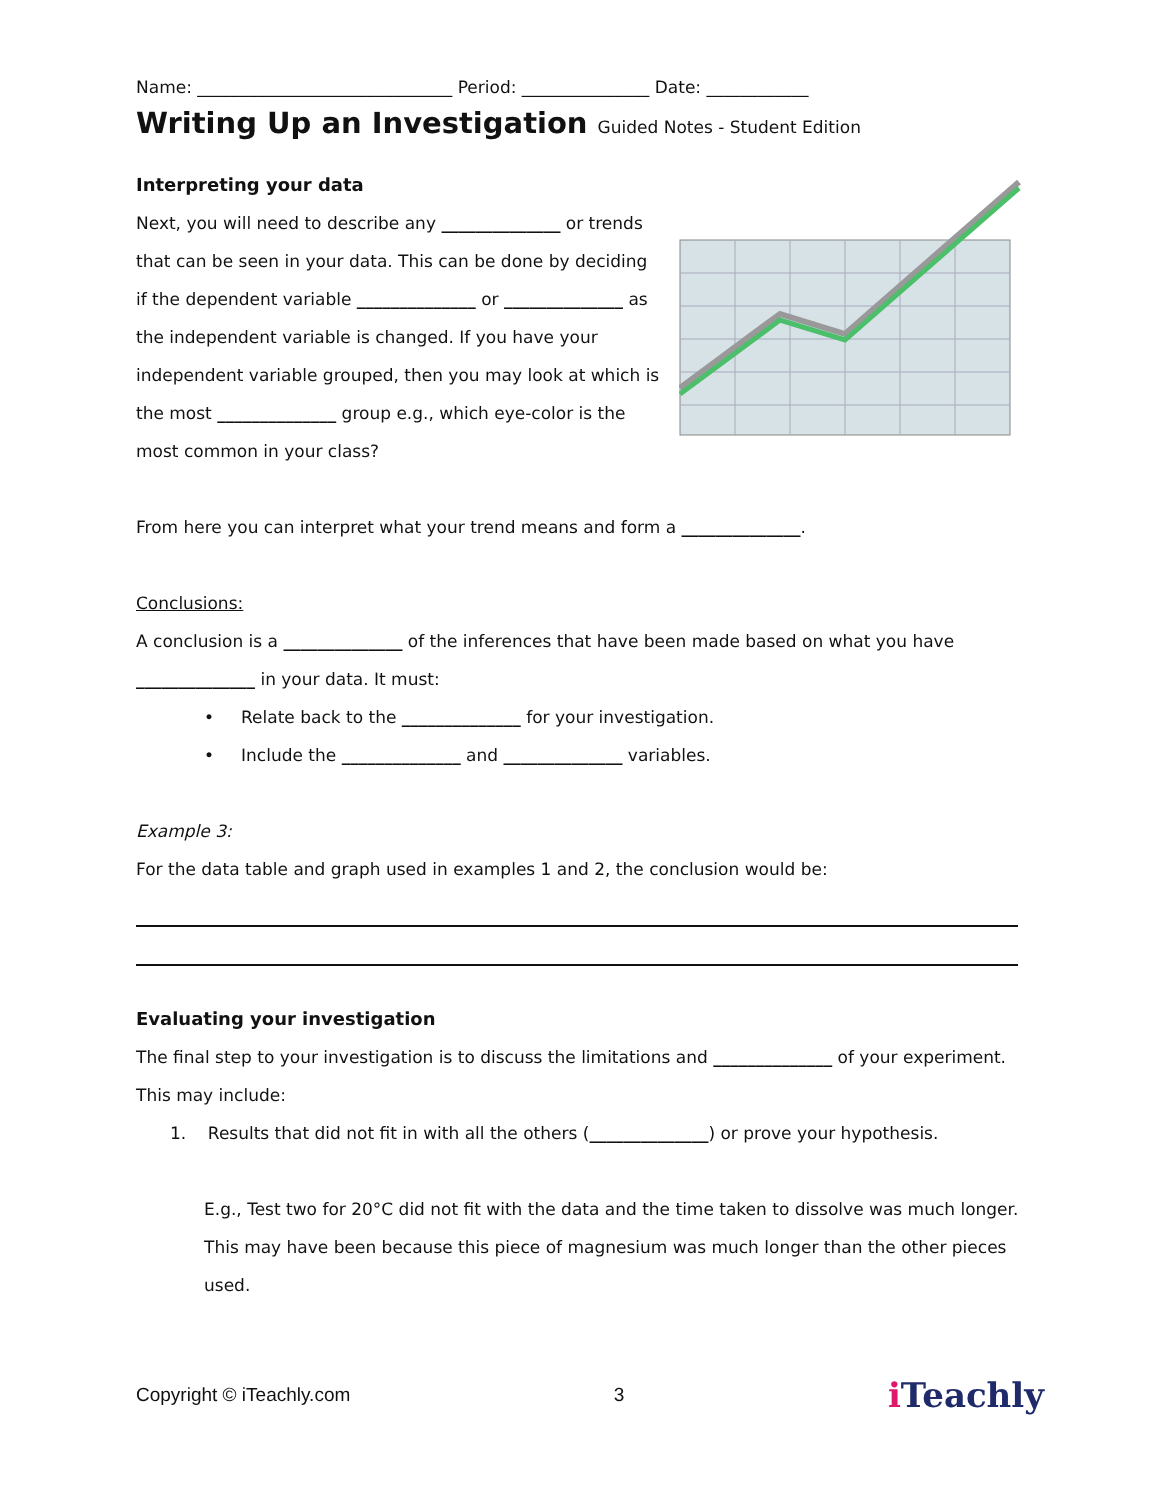Name: ______________________________ Period: _______________ Date: ____________
Writing Up an Investigation Guided Notes - Student Edition
Interpreting your data
Next, you will need to describe any ______________ or trends that can be seen in your data. This can be done by deciding if the dependent variable ______________ or ______________ as the independent variable is changed. If you have your independent variable grouped, then you may look at which is the most ______________ group e.g., which eye-color is the most common in your class?
From here you can interpret what your trend means and form a ______________.
Conclusions:
A conclusion is a ______________ of the inferences that have been made based on what you have ______________ in your data. It must:
• Relate back to the ______________ for your investigation.
• Include the ______________ and ______________ variables.
Example 3:
For the data table and graph used in examples 1 and 2, the conclusion would be:
Evaluating your investigation
The final step to your investigation is to discuss the limitations and ______________ of your experiment. This may include:
1. Results that did not fit in with all the others (______________) or prove your hypothesis.
E.g., Test two for 20°C did not fit with the data and the time taken to dissolve was much longer. This may have been because this piece of magnesium was much longer than the other pieces used.
Copyright © iTeachly.com 3 i Teachly